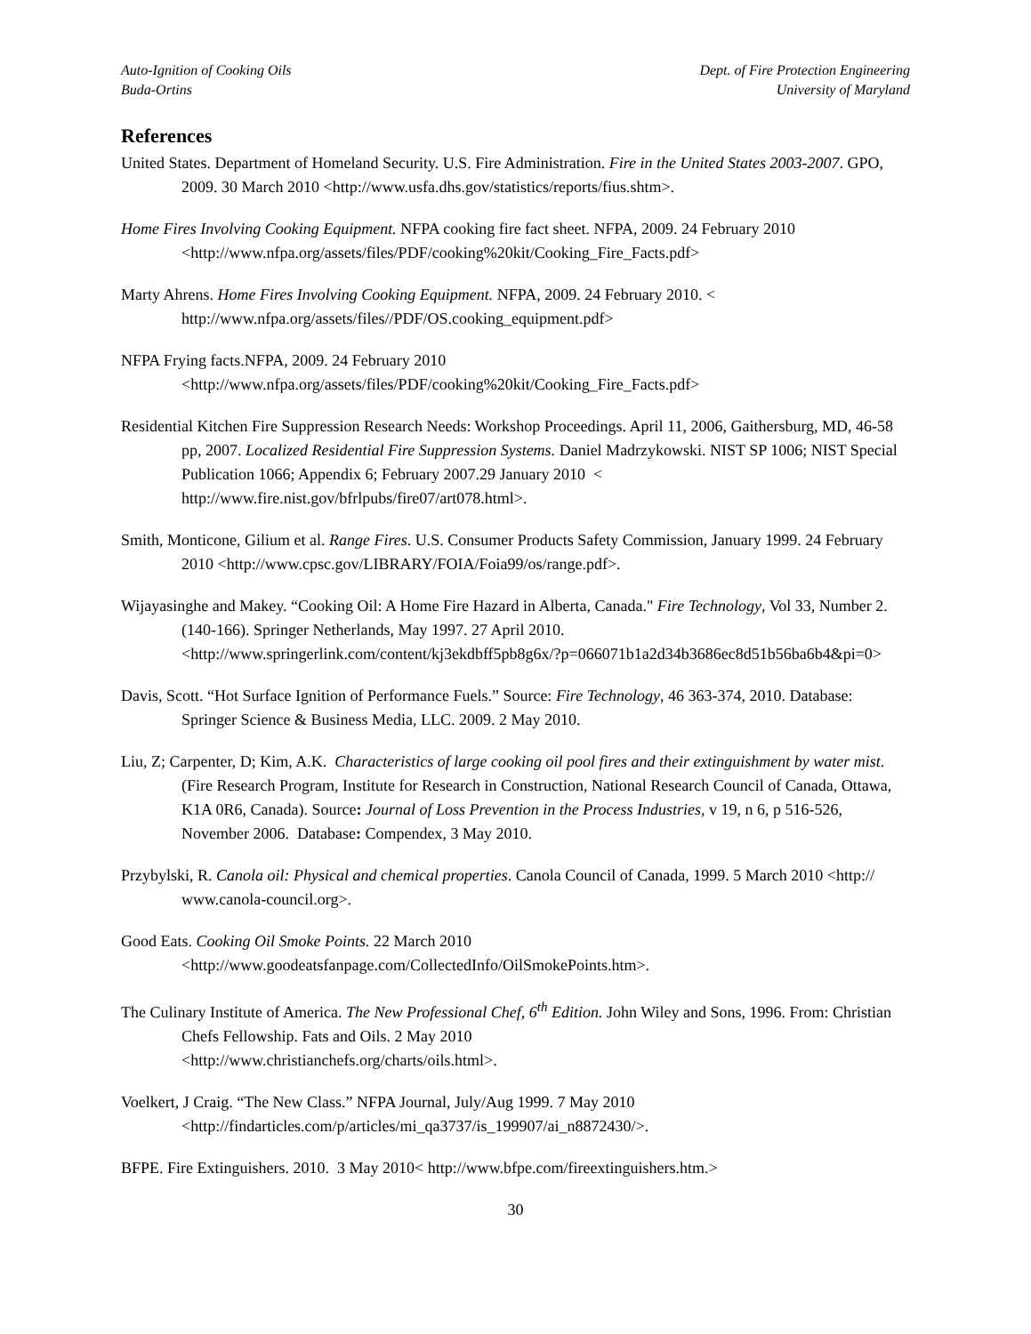Auto-Ignition of Cooking Oils
Buda-Ortins
Dept. of Fire Protection Engineering
University of Maryland
References
United States. Department of Homeland Security. U.S. Fire Administration. Fire in the United States 2003-2007. GPO, 2009. 30 March 2010 <http://www.usfa.dhs.gov/statistics/reports/fius.shtm>.
Home Fires Involving Cooking Equipment. NFPA cooking fire fact sheet. NFPA, 2009. 24 February 2010 <http://www.nfpa.org/assets/files/PDF/cooking%20kit/Cooking_Fire_Facts.pdf>
Marty Ahrens. Home Fires Involving Cooking Equipment. NFPA, 2009. 24 February 2010. < http://www.nfpa.org/assets/files//PDF/OS.cooking_equipment.pdf>
NFPA Frying facts.NFPA, 2009. 24 February 2010
<http://www.nfpa.org/assets/files/PDF/cooking%20kit/Cooking_Fire_Facts.pdf>
Residential Kitchen Fire Suppression Research Needs: Workshop Proceedings. April 11, 2006, Gaithersburg, MD, 46-58 pp, 2007. Localized Residential Fire Suppression Systems. Daniel Madrzykowski. NIST SP 1006; NIST Special Publication 1066; Appendix 6; February 2007.29 January 2010 < http://www.fire.nist.gov/bfrlpubs/fire07/art078.html>.
Smith, Monticone, Gilium et al. Range Fires. U.S. Consumer Products Safety Commission, January 1999. 24 February 2010 <http://www.cpsc.gov/LIBRARY/FOIA/Foia99/os/range.pdf>.
Wijayasinghe and Makey. “Cooking Oil: A Home Fire Hazard in Alberta, Canada." Fire Technology, Vol 33, Number 2.(140-166). Springer Netherlands, May 1997. 27 April 2010. <http://www.springerlink.com/content/kj3ekdbff5pb8g6x/?p=066071b1a2d34b3686ec8d51b56ba6b4&pi=0>
Davis, Scott. “Hot Surface Ignition of Performance Fuels.” Source: Fire Technology, 46 363-374, 2010. Database: Springer Science & Business Media, LLC. 2009. 2 May 2010.
Liu, Z; Carpenter, D; Kim, A.K. Characteristics of large cooking oil pool fires and their extinguishment by water mist. (Fire Research Program, Institute for Research in Construction, National Research Council of Canada, Ottawa, K1A 0R6, Canada). Source: Journal of Loss Prevention in the Process Industries, v 19, n 6, p 516-526, November 2006. Database: Compendex, 3 May 2010.
Przybylski, R. Canola oil: Physical and chemical properties. Canola Council of Canada, 1999. 5 March 2010 <http:// www.canola-council.org>.
Good Eats. Cooking Oil Smoke Points. 22 March 2010
<http://www.goodeatsfanpage.com/CollectedInfo/OilSmokePoints.htm>.
The Culinary Institute of America. The New Professional Chef, 6<sup>th</sup> Edition. John Wiley and Sons, 1996. From: Christian Chefs Fellowship. Fats and Oils. 2 May 2010
<http://www.christianchefs.org/charts/oils.html>.
Voelkert, J Craig. “The New Class.” NFPA Journal, July/Aug 1999. 7 May 2010
<http://findarticles.com/p/articles/mi_qa3737/is_199907/ai_n8872430/>.
BFPE. Fire Extinguishers. 2010. 3 May 2010< http://www.bfpe.com/fireextinguishers.htm.>
30